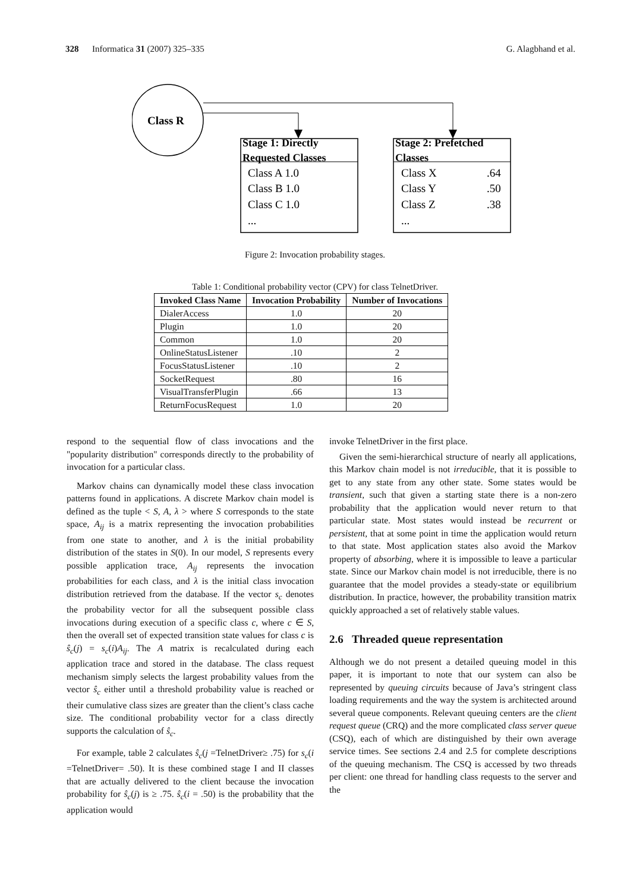328 Informatica 31 (2007) 325–335 G. Alagbhand et al.
Class R
Stage 1: Directly
Requested Classes
Class A 1.0
Class B 1.0
Class C 1.0
...
Stage 2: Prefetched
Classes
Class X
.64
Class Y
.50
Class Z
.38
...
Figure 2: Invocation probability stages.
Table 1: Conditional probability vector (CPV) for class TelnetDriver.
| Invoked Class Name | Invocation Probability | Number of Invocations |
| --- | --- | --- |
| DialerAccess | 1.0 | 20 |
| Plugin | 1.0 | 20 |
| Common | 1.0 | 20 |
| OnlineStatusListener | .10 | 2 |
| FocusStatusListener | .10 | 2 |
| SocketRequest | .80 | 16 |
| VisualTransferPlugin | .66 | 13 |
| ReturnFocusRequest | 1.0 | 20 |
respond to the sequential flow of class invocations and the "popularity distribution" corresponds directly to the probability of invocation for a particular class.
Markov chains can dynamically model these class invocation patterns found in applications. A discrete Markov chain model is defined as the tuple < S, A, λ > where S corresponds to the state space, A<sub>ij</sub> is a matrix representing the invocation probabilities from one state to another, and λ is the initial probability distribution of the states in S(0). In our model, S represents every possible application trace, A<sub>ij</sub> represents the invocation probabilities for each class, and λ is the initial class invocation distribution retrieved from the database. If the vector s<sub>c</sub> denotes the probability vector for all the subsequent possible class invocations during execution of a specific class c, where c ∈ S, then the overall set of expected transition state values for class c is ŝ<sub>c</sub>(j) = s<sub>c</sub>(i)A<sub>ij</sub>. The A matrix is recalculated during each application trace and stored in the database. The class request mechanism simply selects the largest probability values from the vector ŝ<sub>c</sub> either until a threshold probability value is reached or their cumulative class sizes are greater than the client’s class cache size. The conditional probability vector for a class directly supports the calculation of ŝ<sub>c</sub>.
For example, table 2 calculates ŝ<sub>c</sub>(j =TelnetDriver≥ .75) for s<sub>c</sub>(i =TelnetDriver= .50). It is these combined stage I and II classes that are actually delivered to the client because the invocation probability for ŝ<sub>c</sub>(j) is ≥ .75. ŝ<sub>c</sub>(i = .50) is the probability that the application would
invoke TelnetDriver in the first place.
Given the semi-hierarchical structure of nearly all applications, this Markov chain model is not irreducible, that it is possible to get to any state from any other state. Some states would be transient, such that given a starting state there is a non-zero probability that the application would never return to that particular state. Most states would instead be recurrent or persistent, that at some point in time the application would return to that state. Most application states also avoid the Markov property of absorbing, where it is impossible to leave a particular state. Since our Markov chain model is not irreducible, there is no guarantee that the model provides a steady-state or equilibrium distribution. In practice, however, the probability transition matrix quickly approached a set of relatively stable values.
2.6 Threaded queue representation
Although we do not present a detailed queuing model in this paper, it is important to note that our system can also be represented by queuing circuits because of Java’s stringent class loading requirements and the way the system is architected around several queue components. Relevant queuing centers are the client request queue (CRQ) and the more complicated class server queue (CSQ), each of which are distinguished by their own average service times. See sections 2.4 and 2.5 for complete descriptions of the queuing mechanism. The CSQ is accessed by two threads per client: one thread for handling class requests to the server and the